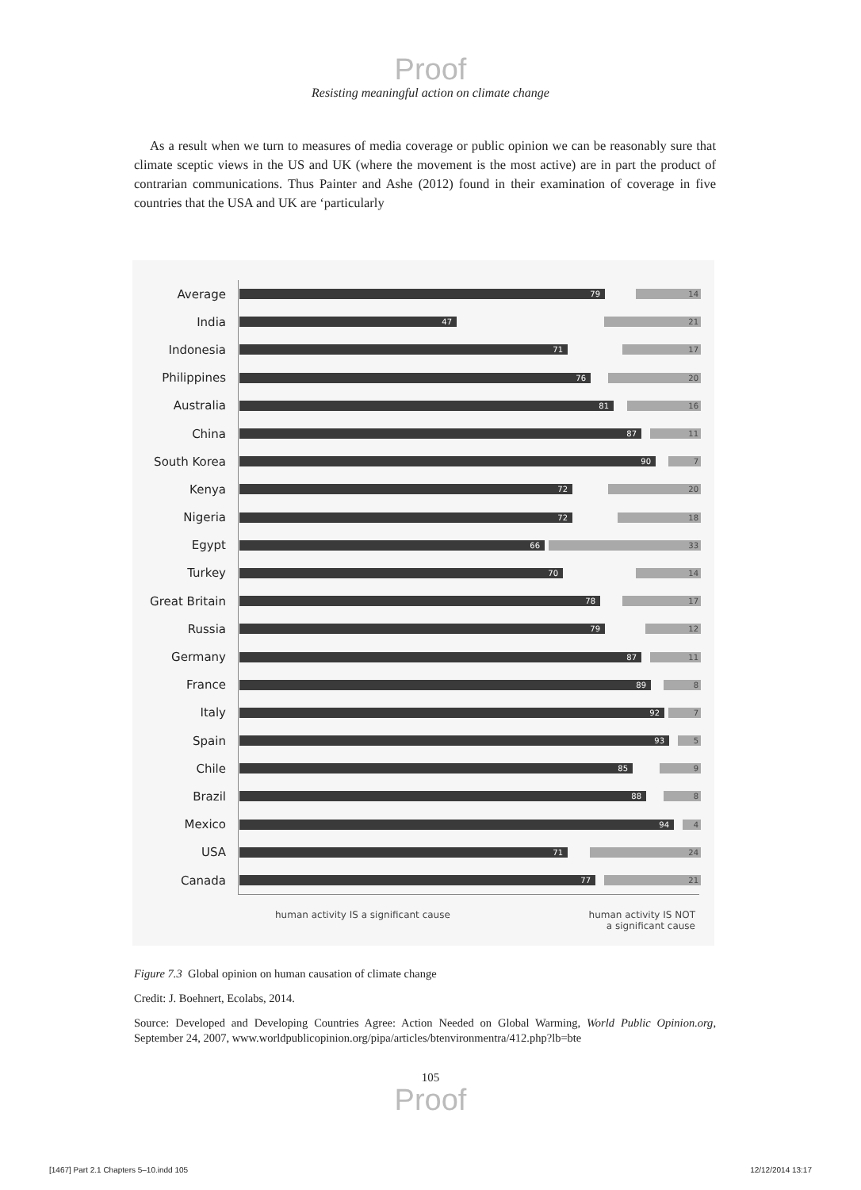Proof
Resisting meaningful action on climate change
As a result when we turn to measures of media coverage or public opinion we can be reasonably sure that climate sceptic views in the US and UK (where the movement is the most active) are in part the product of contrarian communications. Thus Painter and Ashe (2012) found in their examination of coverage in five countries that the USA and UK are ‘particularly
Average
79 14
India
47 21
Indonesia
71 17
Philippines
76 20
Australia
81 16
China
87 11
South Korea
90 7
Kenya
72 20
Nigeria
72 18
Egypt
66 33
Turkey
70 14
Great Britain
78 17
Russia
79 12
Germany
87 11
France
89 8
Italy
92 7
Spain
93 5
Chile
85 9
Brazil
88 8
Mexico
94 4
USA
71 24
Canada
77 21
human activity IS a significant cause human activity IS NOT
a significant cause
Figure 7.3 Global opinion on human causation of climate change
Credit: J. Boehnert, Ecolabs, 2014.
Source: Developed and Developing Countries Agree: Action Needed on Global Warming, World Public Opinion.org, September 24, 2007, www.worldpublicopinion.org/pipa/articles/btenvironmentra/412.php?lb=bte
105
Proof
[1467] Part 2.1 Chapters 5–10.indd 105 12/12/2014 13:17